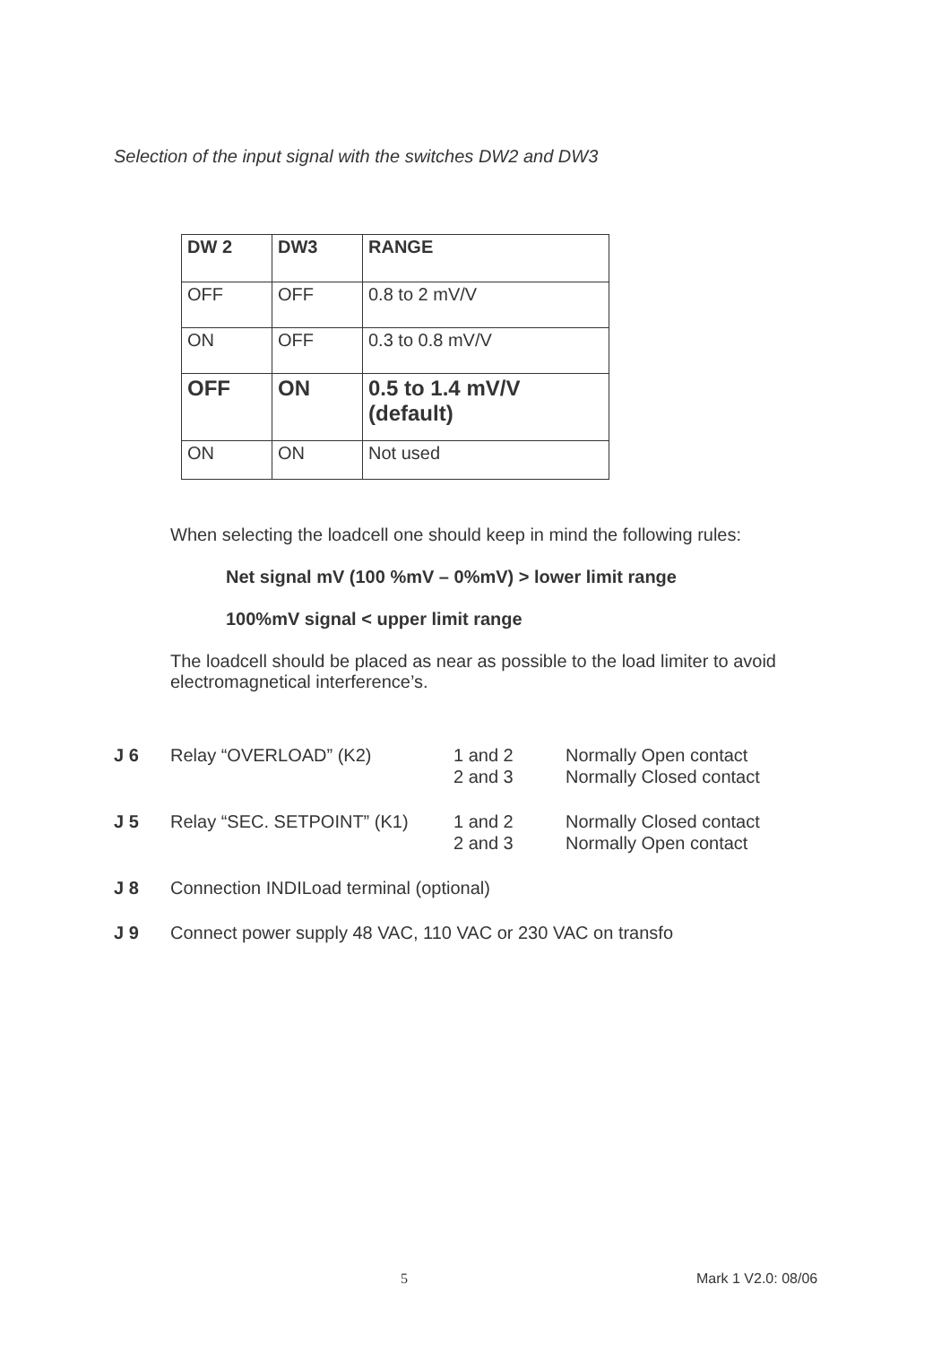Selection of the input signal with the switches DW2 and DW3
| DW 2 | DW3 | RANGE |
| OFF | OFF | 0.8 to 2 mV/V |
| ON | OFF | 0.3 to 0.8 mV/V |
| OFF | ON | 0.5 to 1.4 mV/V (default) |
| ON | ON | Not used |
When selecting the loadcell one should keep in mind the following rules:
Net signal mV (100 %mV – 0%mV) > lower limit range
100%mV signal < upper limit range
The loadcell should be placed as near as possible to the load limiter to avoid electromagnetical interference’s.
| J 6 | Relay “OVERLOAD” (K2) | 1 and 2 2 and 3 | Normally Open contact Normally Closed contact |
| J 5 | Relay “SEC. SETPOINT” (K1) | 1 and 2 2 and 3 | Normally Closed contact Normally Open contact |
| J 8 | Connection INDILoad terminal (optional) | | |
| J 9 | Connect power supply 48 VAC, 110 VAC or 230 VAC on transfo | | |
5 Mark 1 V2.0: 08/06